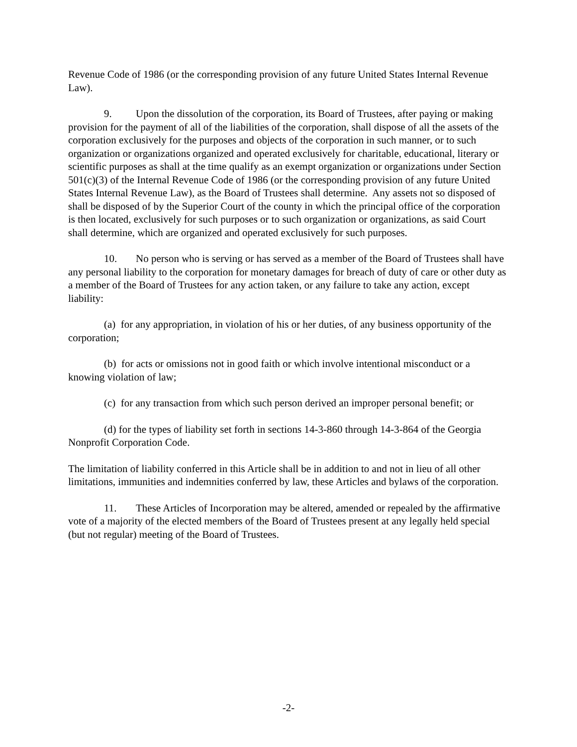Revenue Code of 1986 (or the corresponding provision of any future United States Internal Revenue Law).
9. Upon the dissolution of the corporation, its Board of Trustees, after paying or making provision for the payment of all of the liabilities of the corporation, shall dispose of all the assets of the corporation exclusively for the purposes and objects of the corporation in such manner, or to such organization or organizations organized and operated exclusively for charitable, educational, literary or scientific purposes as shall at the time qualify as an exempt organization or organizations under Section 501(c)(3) of the Internal Revenue Code of 1986 (or the corresponding provision of any future United States Internal Revenue Law), as the Board of Trustees shall determine. Any assets not so disposed of shall be disposed of by the Superior Court of the county in which the principal office of the corporation is then located, exclusively for such purposes or to such organization or organizations, as said Court shall determine, which are organized and operated exclusively for such purposes.
10. No person who is serving or has served as a member of the Board of Trustees shall have any personal liability to the corporation for monetary damages for breach of duty of care or other duty as a member of the Board of Trustees for any action taken, or any failure to take any action, except liability:
(a) for any appropriation, in violation of his or her duties, of any business opportunity of the corporation;
(b) for acts or omissions not in good faith or which involve intentional misconduct or a knowing violation of law;
(c) for any transaction from which such person derived an improper personal benefit; or
(d) for the types of liability set forth in sections 14-3-860 through 14-3-864 of the Georgia Nonprofit Corporation Code.
The limitation of liability conferred in this Article shall be in addition to and not in lieu of all other limitations, immunities and indemnities conferred by law, these Articles and bylaws of the corporation.
11. These Articles of Incorporation may be altered, amended or repealed by the affirmative vote of a majority of the elected members of the Board of Trustees present at any legally held special (but not regular) meeting of the Board of Trustees.
-2-